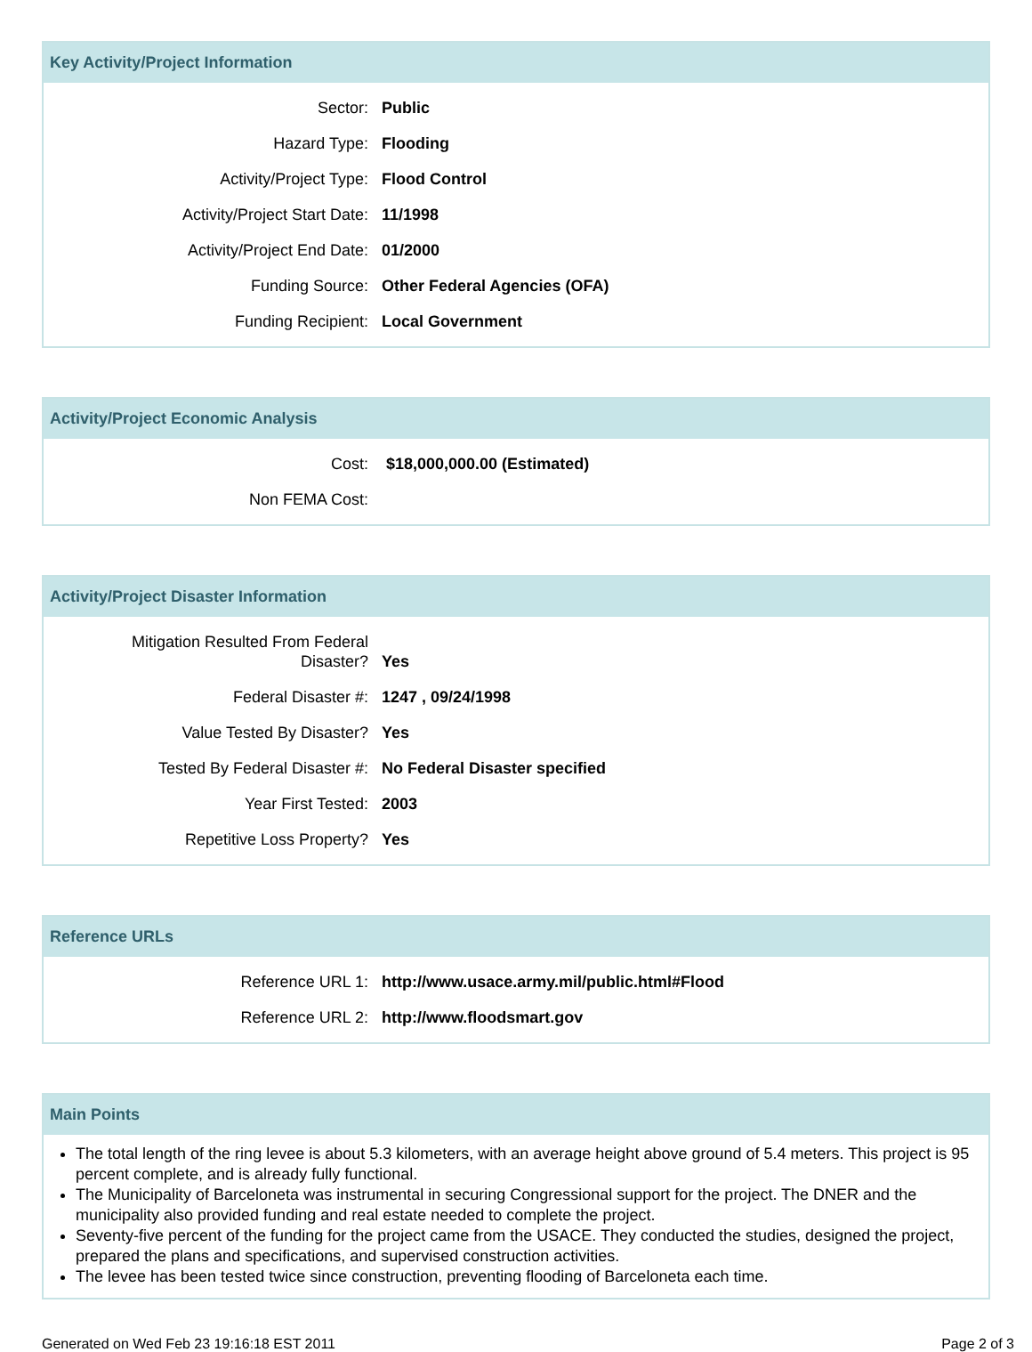Key Activity/Project Information
| Sector: | Public |
| Hazard Type: | Flooding |
| Activity/Project Type: | Flood Control |
| Activity/Project Start Date: | 11/1998 |
| Activity/Project End Date: | 01/2000 |
| Funding Source: | Other Federal Agencies (OFA) |
| Funding Recipient: | Local Government |
Activity/Project Economic Analysis
| Cost: | $18,000,000.00 (Estimated) |
| Non FEMA Cost: | |
Activity/Project Disaster Information
| Mitigation Resulted From Federal Disaster? | Yes |
| Federal Disaster #: | 1247 , 09/24/1998 |
| Value Tested By Disaster? | Yes |
| Tested By Federal Disaster #: | No Federal Disaster specified |
| Year First Tested: | 2003 |
| Repetitive Loss Property? | Yes |
Reference URLs
| Reference URL 1: | http://www.usace.army.mil/public.html#Flood |
| Reference URL 2: | http://www.floodsmart.gov |
Main Points
The total length of the ring levee is about 5.3 kilometers, with an average height above ground of 5.4 meters. This project is 95 percent complete, and is already fully functional.
The Municipality of Barceloneta was instrumental in securing Congressional support for the project. The DNER and the municipality also provided funding and real estate needed to complete the project.
Seventy-five percent of the funding for the project came from the USACE. They conducted the studies, designed the project, prepared the plans and specifications, and supervised construction activities.
The levee has been tested twice since construction, preventing flooding of Barceloneta each time.
Generated on Wed Feb 23 19:16:18 EST 2011 Page 2 of 3